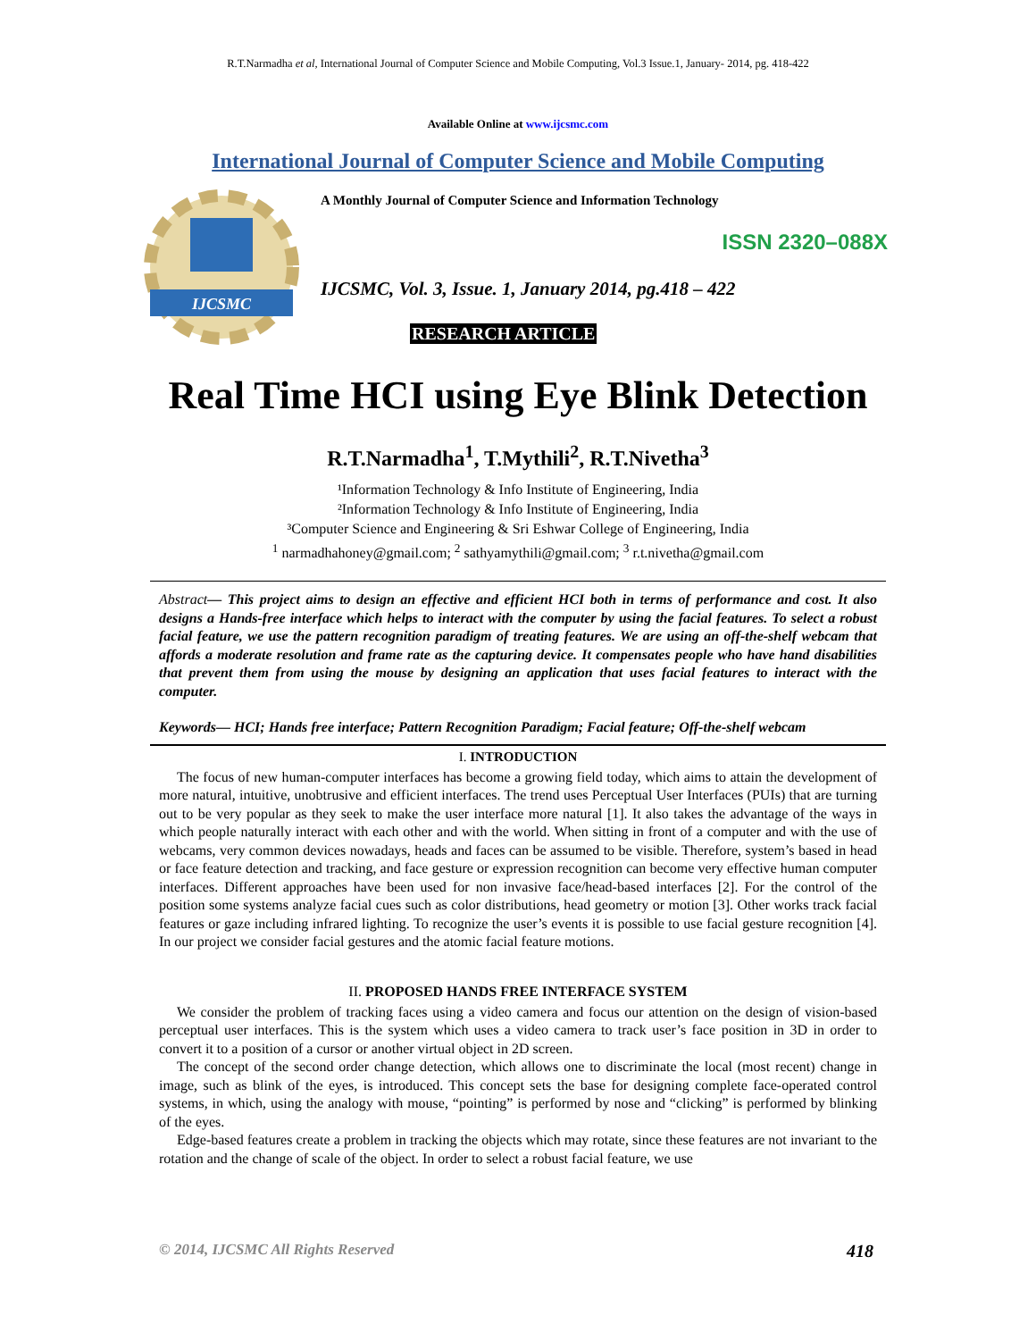R.T.Narmadha et al, International Journal of Computer Science and Mobile Computing, Vol.3 Issue.1, January- 2014, pg. 418-422
Available Online at www.ijcsmc.com
International Journal of Computer Science and Mobile Computing
IJCSMC
A Monthly Journal of Computer Science and Information Technology
ISSN 2320–088X
IJCSMC, Vol. 3, Issue. 1, January 2014, pg.418 – 422
RESEARCH ARTICLE
Real Time HCI using Eye Blink Detection
R.T.Narmadha<sup>1</sup>, T.Mythili<sup>2</sup>, R.T.Nivetha<sup>3</sup>
¹Information Technology & Info Institute of Engineering, India
²Information Technology & Info Institute of Engineering, India
³Computer Science and Engineering & Sri Eshwar College of Engineering, India
<sup>1</sup> narmadhahoney@gmail.com; <sup>2</sup> sathyamythili@gmail.com; <sup>3</sup> r.t.nivetha@gmail.com
Abstract— This project aims to design an effective and efficient HCI both in terms of performance and cost. It also designs a Hands-free interface which helps to interact with the computer by using the facial features. To select a robust facial feature, we use the pattern recognition paradigm of treating features. We are using an off-the-shelf webcam that affords a moderate resolution and frame rate as the capturing device. It compensates people who have hand disabilities that prevent them from using the mouse by designing an application that uses facial features to interact with the computer.
Keywords— HCI; Hands free interface; Pattern Recognition Paradigm; Facial feature; Off-the-shelf webcam
I. INTRODUCTION
The focus of new human-computer interfaces has become a growing field today, which aims to attain the development of more natural, intuitive, unobtrusive and efficient interfaces. The trend uses Perceptual User Interfaces (PUIs) that are turning out to be very popular as they seek to make the user interface more natural [1]. It also takes the advantage of the ways in which people naturally interact with each other and with the world. When sitting in front of a computer and with the use of webcams, very common devices nowadays, heads and faces can be assumed to be visible. Therefore, system’s based in head or face feature detection and tracking, and face gesture or expression recognition can become very effective human computer interfaces. Different approaches have been used for non invasive face/head-based interfaces [2]. For the control of the position some systems analyze facial cues such as color distributions, head geometry or motion [3]. Other works track facial features or gaze including infrared lighting. To recognize the user’s events it is possible to use facial gesture recognition [4]. In our project we consider facial gestures and the atomic facial feature motions.
II. PROPOSED HANDS FREE INTERFACE SYSTEM
We consider the problem of tracking faces using a video camera and focus our attention on the design of vision-based perceptual user interfaces. This is the system which uses a video camera to track user’s face position in 3D in order to convert it to a position of a cursor or another virtual object in 2D screen.
The concept of the second order change detection, which allows one to discriminate the local (most recent) change in image, such as blink of the eyes, is introduced. This concept sets the base for designing complete face-operated control systems, in which, using the analogy with mouse, “pointing” is performed by nose and “clicking” is performed by blinking of the eyes.
Edge-based features create a problem in tracking the objects which may rotate, since these features are not invariant to the rotation and the change of scale of the object. In order to select a robust facial feature, we use
© 2014, IJCSMC All Rights Reserved 418